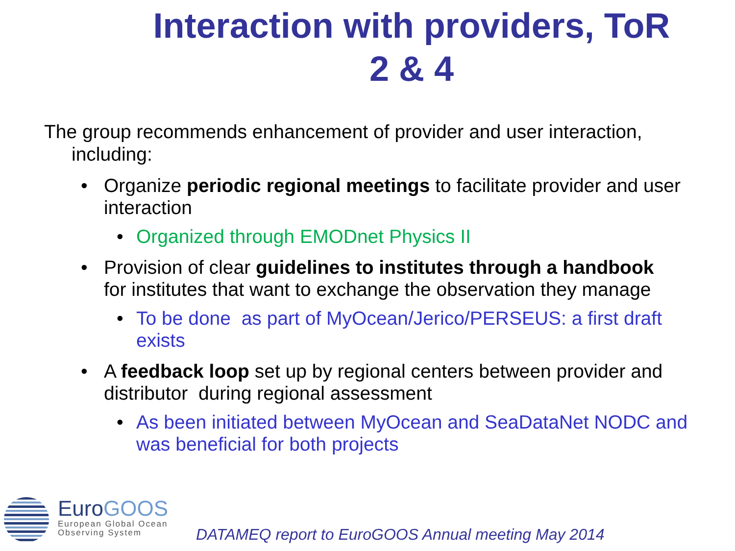Interaction with providers, ToR 2 & 4
The group recommends enhancement of provider and user interaction, including:
• Organize periodic regional meetings to facilitate provider and user interaction
• Organized through EMODnet Physics II
• Provision of clear guidelines to institutes through a handbook for institutes that want to exchange the observation they manage
• To be done as part of MyOcean/Jerico/PERSEUS: a first draft exists
• A feedback loop set up by regional centers between provider and distributor during regional assessment
• As been initiated between MyOcean and SeaDataNet NODC and was beneficial for both projects
EuroGOOS
European Global Ocean
Observing System
DATAMEQ report to EuroGOOS Annual meeting May 2014